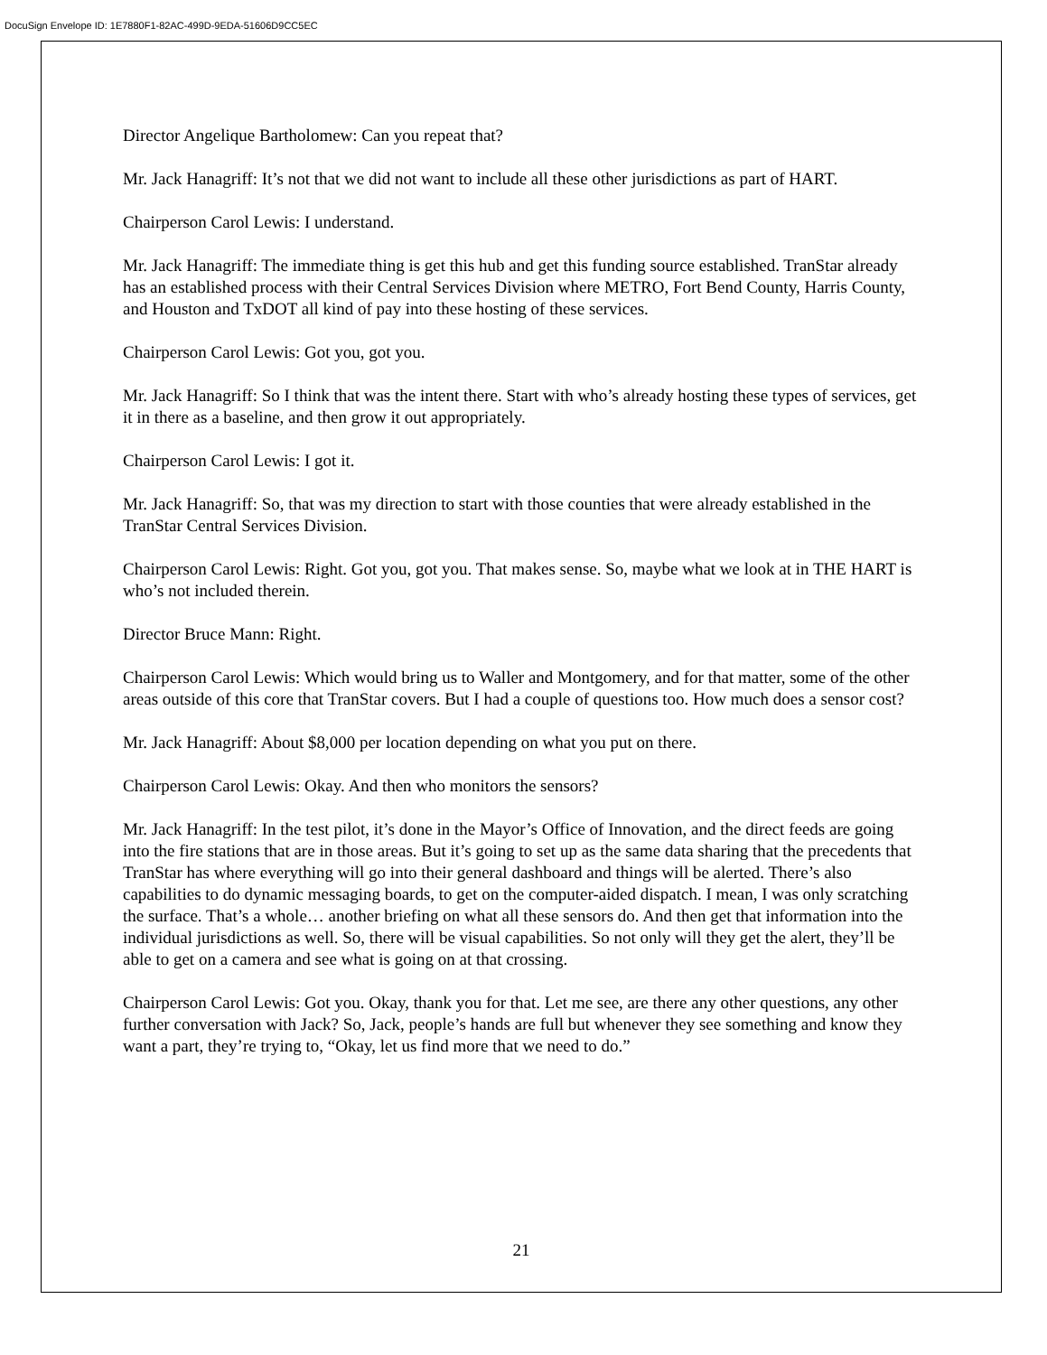DocuSign Envelope ID: 1E7880F1-82AC-499D-9EDA-51606D9CC5EC
Director Angelique Bartholomew: Can you repeat that?
Mr. Jack Hanagriff: It’s not that we did not want to include all these other jurisdictions as part of HART.
Chairperson Carol Lewis: I understand.
Mr. Jack Hanagriff: The immediate thing is get this hub and get this funding source established. TranStar already has an established process with their Central Services Division where METRO, Fort Bend County, Harris County, and Houston and TxDOT all kind of pay into these hosting of these services.
Chairperson Carol Lewis: Got you, got you.
Mr. Jack Hanagriff: So I think that was the intent there. Start with who’s already hosting these types of services, get it in there as a baseline, and then grow it out appropriately.
Chairperson Carol Lewis: I got it.
Mr. Jack Hanagriff: So, that was my direction to start with those counties that were already established in the TranStar Central Services Division.
Chairperson Carol Lewis: Right. Got you, got you. That makes sense. So, maybe what we look at in THE HART is who’s not included therein.
Director Bruce Mann: Right.
Chairperson Carol Lewis: Which would bring us to Waller and Montgomery, and for that matter, some of the other areas outside of this core that TranStar covers. But I had a couple of questions too. How much does a sensor cost?
Mr. Jack Hanagriff: About $8,000 per location depending on what you put on there.
Chairperson Carol Lewis: Okay. And then who monitors the sensors?
Mr. Jack Hanagriff: In the test pilot, it’s done in the Mayor’s Office of Innovation, and the direct feeds are going into the fire stations that are in those areas. But it’s going to set up as the same data sharing that the precedents that TranStar has where everything will go into their general dashboard and things will be alerted. There’s also capabilities to do dynamic messaging boards, to get on the computer-aided dispatch. I mean, I was only scratching the surface. That’s a whole… another briefing on what all these sensors do. And then get that information into the individual jurisdictions as well. So, there will be visual capabilities. So not only will they get the alert, they’ll be able to get on a camera and see what is going on at that crossing.
Chairperson Carol Lewis: Got you. Okay, thank you for that. Let me see, are there any other questions, any other further conversation with Jack? So, Jack, people’s hands are full but whenever they see something and know they want a part, they’re trying to, “Okay, let us find more that we need to do.”
21